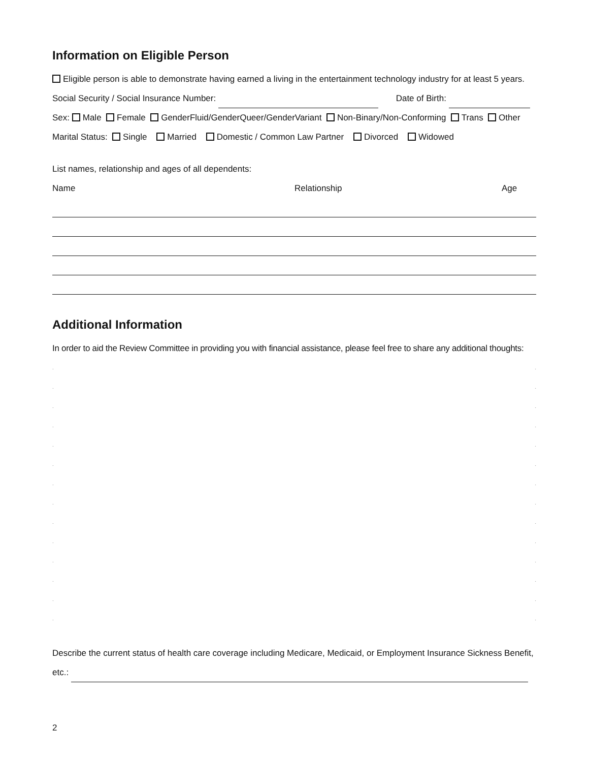Information on Eligible Person
Eligible person is able to demonstrate having earned a living in the entertainment technology industry for at least 5 years.
Social Security / Social Insurance Number: Date of Birth:
Sex: Male Female GenderFluid/GenderQueer/GenderVariant Non-Binary/Non-Conforming Trans Other
Marital Status: Single Married Domestic / Common Law Partner Divorced Widowed
List names, relationship and ages of all dependents:
Name Relationship Age
Additional Information
In order to aid the Review Committee in providing you with financial assistance, please feel free to share any additional thoughts:
..
..
..
..
..
..
..
..
..
..
..
..
..
..
Describe the current status of health care coverage including Medicare, Medicaid, or Employment Insurance Sickness Benefit,
etc.:
2